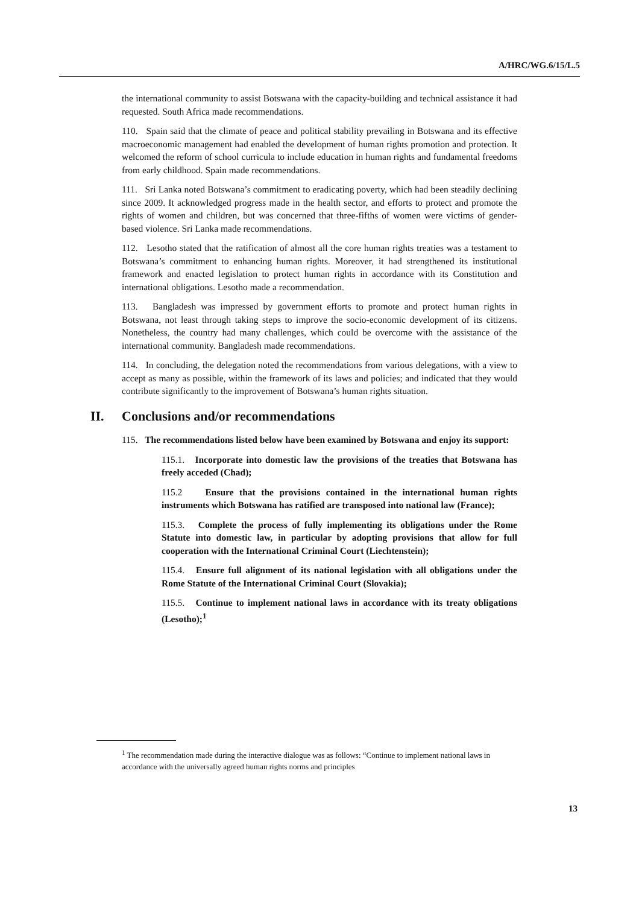A/HRC/WG.6/15/L.5
the international community to assist Botswana with the capacity-building and technical assistance it had requested. South Africa made recommendations.
110. Spain said that the climate of peace and political stability prevailing in Botswana and its effective macroeconomic management had enabled the development of human rights promotion and protection. It welcomed the reform of school curricula to include education in human rights and fundamental freedoms from early childhood. Spain made recommendations.
111. Sri Lanka noted Botswana’s commitment to eradicating poverty, which had been steadily declining since 2009. It acknowledged progress made in the health sector, and efforts to protect and promote the rights of women and children, but was concerned that three-fifths of women were victims of gender-based violence. Sri Lanka made recommendations.
112. Lesotho stated that the ratification of almost all the core human rights treaties was a testament to Botswana’s commitment to enhancing human rights. Moreover, it had strengthened its institutional framework and enacted legislation to protect human rights in accordance with its Constitution and international obligations. Lesotho made a recommendation.
113. Bangladesh was impressed by government efforts to promote and protect human rights in Botswana, not least through taking steps to improve the socio-economic development of its citizens. Nonetheless, the country had many challenges, which could be overcome with the assistance of the international community. Bangladesh made recommendations.
114. In concluding, the delegation noted the recommendations from various delegations, with a view to accept as many as possible, within the framework of its laws and policies; and indicated that they would contribute significantly to the improvement of Botswana’s human rights situation.
II. Conclusions and/or recommendations
115. The recommendations listed below have been examined by Botswana and enjoy its support:
115.1. Incorporate into domestic law the provisions of the treaties that Botswana has freely acceded (Chad);
115.2 Ensure that the provisions contained in the international human rights instruments which Botswana has ratified are transposed into national law (France);
115.3. Complete the process of fully implementing its obligations under the Rome Statute into domestic law, in particular by adopting provisions that allow for full cooperation with the International Criminal Court (Liechtenstein);
115.4. Ensure full alignment of its national legislation with all obligations under the Rome Statute of the International Criminal Court (Slovakia);
115.5. Continue to implement national laws in accordance with its treaty obligations (Lesotho);<sup>1</sup>
<sup>1</sup> The recommendation made during the interactive dialogue was as follows: “Continue to implement national laws in accordance with the universally agreed human rights norms and principles
13